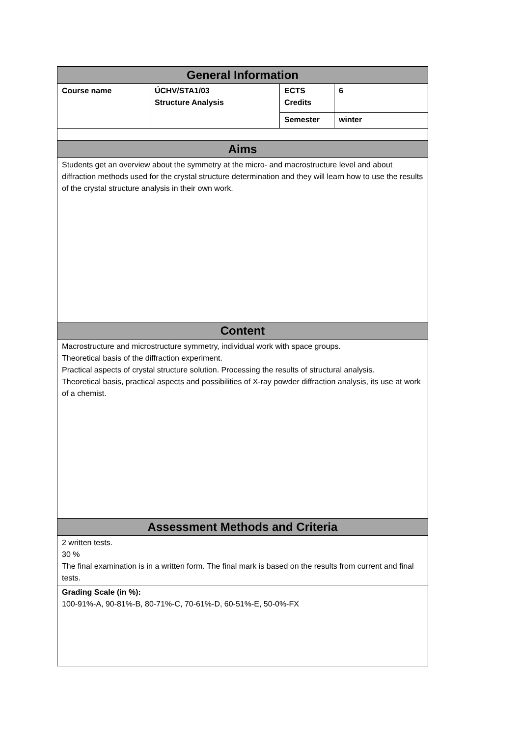| General Information | | | |
| --- | --- | --- | --- |
| Course name | ÚCHV/STA1/03 Structure Analysis | ECTS Credits | 6 |
| | | Semester | winter |
| Aims | | | |
| Students get an overview about the symmetry at the micro- and macrostructure level and about diffraction methods used for the crystal structure determination and they will learn how to use the results of the crystal structure analysis in their own work. | | | |
| Content | | | |
| Macrostructure and microstructure symmetry, individual work with space groups. Theoretical basis of the diffraction experiment. Practical aspects of crystal structure solution. Processing the results of structural analysis. Theoretical basis, practical aspects and possibilities of X-ray powder diffraction analysis, its use at work of a chemist. | | | |
| Assessment Methods and Criteria | | | |
| 2 written tests. 30 % The final examination is in a written form. The final mark is based on the results from current and final tests. | | | |
| Grading Scale (in %): 100-91%-A, 90-81%-B, 80-71%-C, 70-61%-D, 60-51%-E, 50-0%-FX | | | |